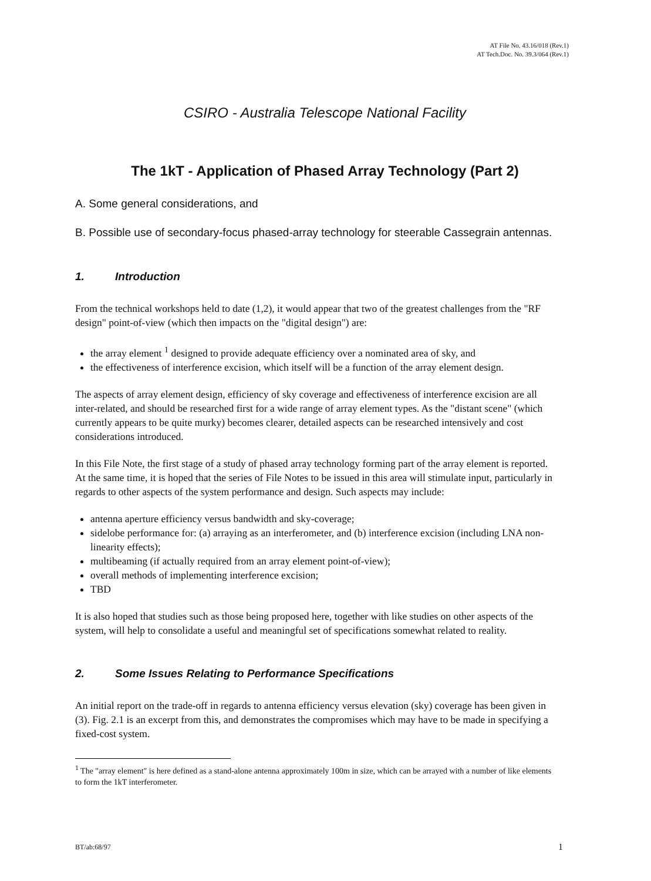AT File No. 43.16/018 (Rev.1)
AT Tech.Doc. No. 39.3/064 (Rev.1)
CSIRO - Australia Telescope National Facility
The 1kT - Application of Phased Array Technology (Part 2)
A. Some general considerations, and
B. Possible use of secondary-focus phased-array technology for steerable Cassegrain antennas.
1. Introduction
From the technical workshops held to date (1,2), it would appear that two of the greatest challenges from the "RF design" point-of-view (which then impacts on the "digital design") are:
the array element <sup>1</sup> designed to provide adequate efficiency over a nominated area of sky, and
the effectiveness of interference excision, which itself will be a function of the array element design.
The aspects of array element design, efficiency of sky coverage and effectiveness of interference excision are all inter-related, and should be researched first for a wide range of array element types. As the "distant scene" (which currently appears to be quite murky) becomes clearer, detailed aspects can be researched intensively and cost considerations introduced.
In this File Note, the first stage of a study of phased array technology forming part of the array element is reported. At the same time, it is hoped that the series of File Notes to be issued in this area will stimulate input, particularly in regards to other aspects of the system performance and design. Such aspects may include:
antenna aperture efficiency versus bandwidth and sky-coverage;
sidelobe performance for: (a) arraying as an interferometer, and (b) interference excision (including LNA non-linearity effects);
multibeaming (if actually required from an array element point-of-view);
overall methods of implementing interference excision;
TBD
It is also hoped that studies such as those being proposed here, together with like studies on other aspects of the system, will help to consolidate a useful and meaningful set of specifications somewhat related to reality.
2. Some Issues Relating to Performance Specifications
An initial report on the trade-off in regards to antenna efficiency versus elevation (sky) coverage has been given in (3). Fig. 2.1 is an excerpt from this, and demonstrates the compromises which may have to be made in specifying a fixed-cost system.
<sup>1</sup> The "array element" is here defined as a stand-alone antenna approximately 100m in size, which can be arrayed with a number of like elements to form the 1kT interferometer.
BT/ab:68/97 1